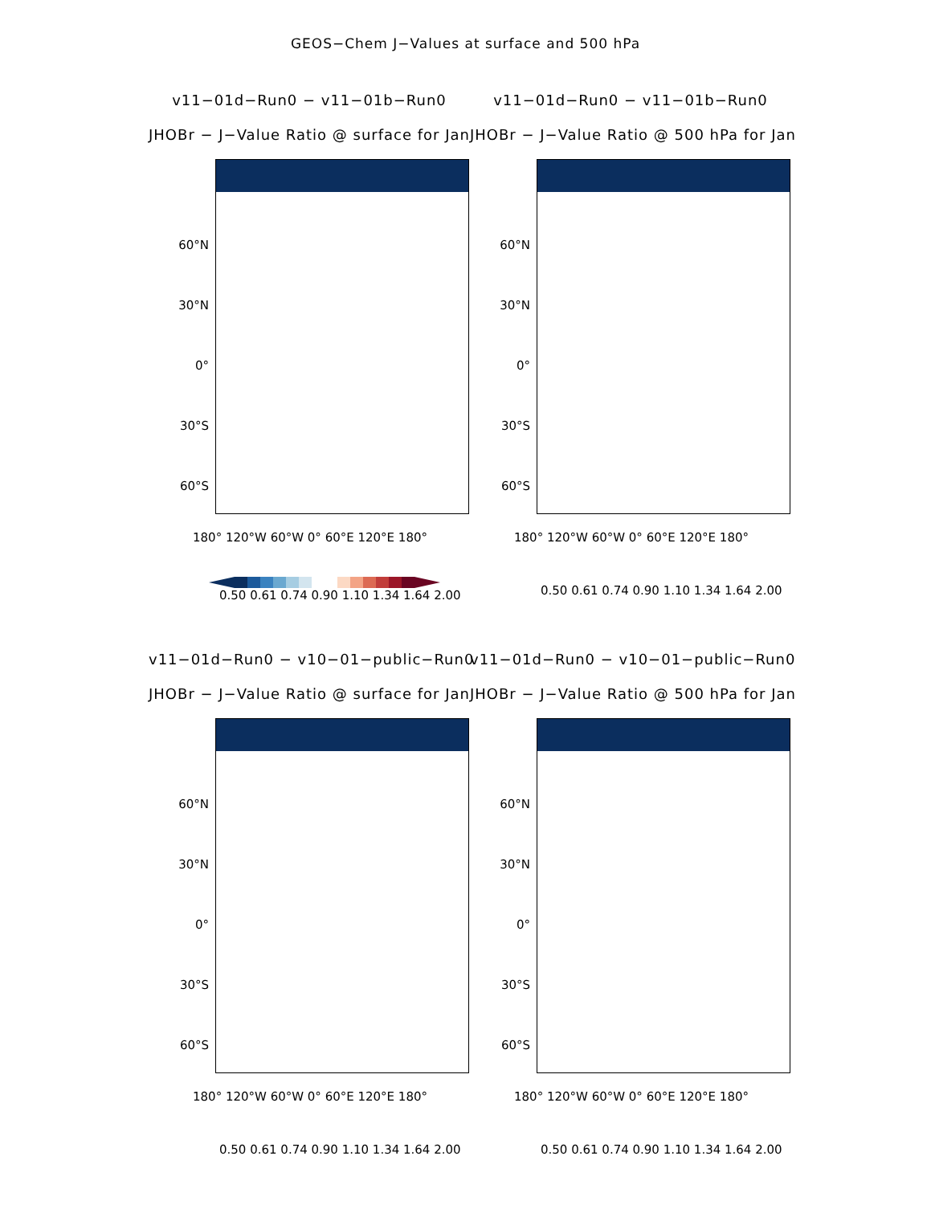GEOS−Chem J−Values at surface and 500 hPa
v11−01d−Run0 − v11−01b−Run0
JHOBr − J−Value Ratio @ surface for Jan
60°N
30°N
0°
30°S
60°S
180° 120°W 60°W 0° 60°E 120°E 180°
0.50 0.61 0.74 0.90 1.10 1.34 1.64 2.00
v11−01d−Run0 − v11−01b−Run0
JHOBr − J−Value Ratio @ 500 hPa for Jan
60°N
30°N
0°
30°S
60°S
180° 120°W 60°W 0° 60°E 120°E 180°
0.50 0.61 0.74 0.90 1.10 1.34 1.64 2.00
v11−01d−Run0 − v10−01−public−Run0
JHOBr − J−Value Ratio @ surface for Jan
60°N
30°N
0°
30°S
60°S
180° 120°W 60°W 0° 60°E 120°E 180°
0.50 0.61 0.74 0.90 1.10 1.34 1.64 2.00
v11−01d−Run0 − v10−01−public−Run0
JHOBr − J−Value Ratio @ 500 hPa for Jan
60°N
30°N
0°
30°S
60°S
180° 120°W 60°W 0° 60°E 120°E 180°
0.50 0.61 0.74 0.90 1.10 1.34 1.64 2.00